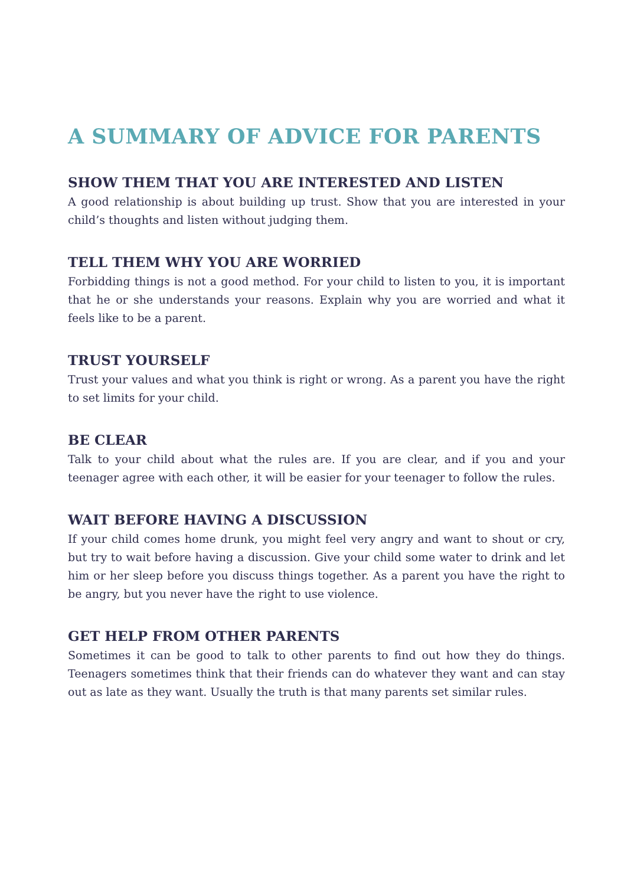A SUMMARY OF ADVICE FOR PARENTS
SHOW THEM THAT YOU ARE INTERESTED AND LISTEN
A good relationship is about building up trust. Show that you are interested in your child’s thoughts and listen without judging them.
TELL THEM WHY YOU ARE WORRIED
Forbidding things is not a good method. For your child to listen to you, it is important that he or she understands your reasons. Explain why you are worried and what it feels like to be a parent.
TRUST YOURSELF
Trust your values and what you think is right or wrong. As a parent you have the right to set limits for your child.
BE CLEAR
Talk to your child about what the rules are. If you are clear, and if you and your teenager agree with each other, it will be easier for your teenager to follow the rules.
WAIT BEFORE HAVING A DISCUSSION
If your child comes home drunk, you might feel very angry and want to shout or cry, but try to wait before having a discussion. Give your child some water to drink and let him or her sleep before you discuss things together. As a parent you have the right to be angry, but you never have the right to use violence.
GET HELP FROM OTHER PARENTS
Sometimes it can be good to talk to other parents to find out how they do things. Teenagers sometimes think that their friends can do whatever they want and can stay out as late as they want. Usually the truth is that many parents set similar rules.